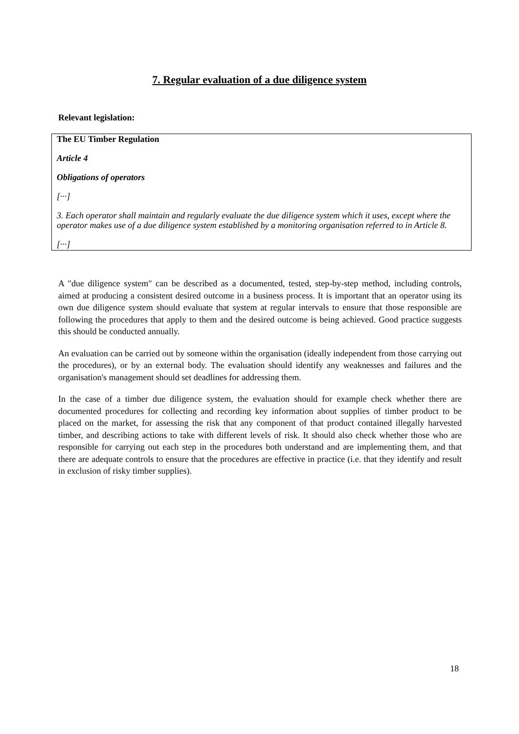7. Regular evaluation of a due diligence system
Relevant legislation:
The EU Timber Regulation
Article 4
Obligations of operators
[···]
3. Each operator shall maintain and regularly evaluate the due diligence system which it uses, except where the operator makes use of a due diligence system established by a monitoring organisation referred to in Article 8.
[···]
A "due diligence system" can be described as a documented, tested, step-by-step method, including controls, aimed at producing a consistent desired outcome in a business process. It is important that an operator using its own due diligence system should evaluate that system at regular intervals to ensure that those responsible are following the procedures that apply to them and the desired outcome is being achieved. Good practice suggests this should be conducted annually.
An evaluation can be carried out by someone within the organisation (ideally independent from those carrying out the procedures), or by an external body. The evaluation should identify any weaknesses and failures and the organisation's management should set deadlines for addressing them.
In the case of a timber due diligence system, the evaluation should for example check whether there are documented procedures for collecting and recording key information about supplies of timber product to be placed on the market, for assessing the risk that any component of that product contained illegally harvested timber, and describing actions to take with different levels of risk. It should also check whether those who are responsible for carrying out each step in the procedures both understand and are implementing them, and that there are adequate controls to ensure that the procedures are effective in practice (i.e. that they identify and result in exclusion of risky timber supplies).
18